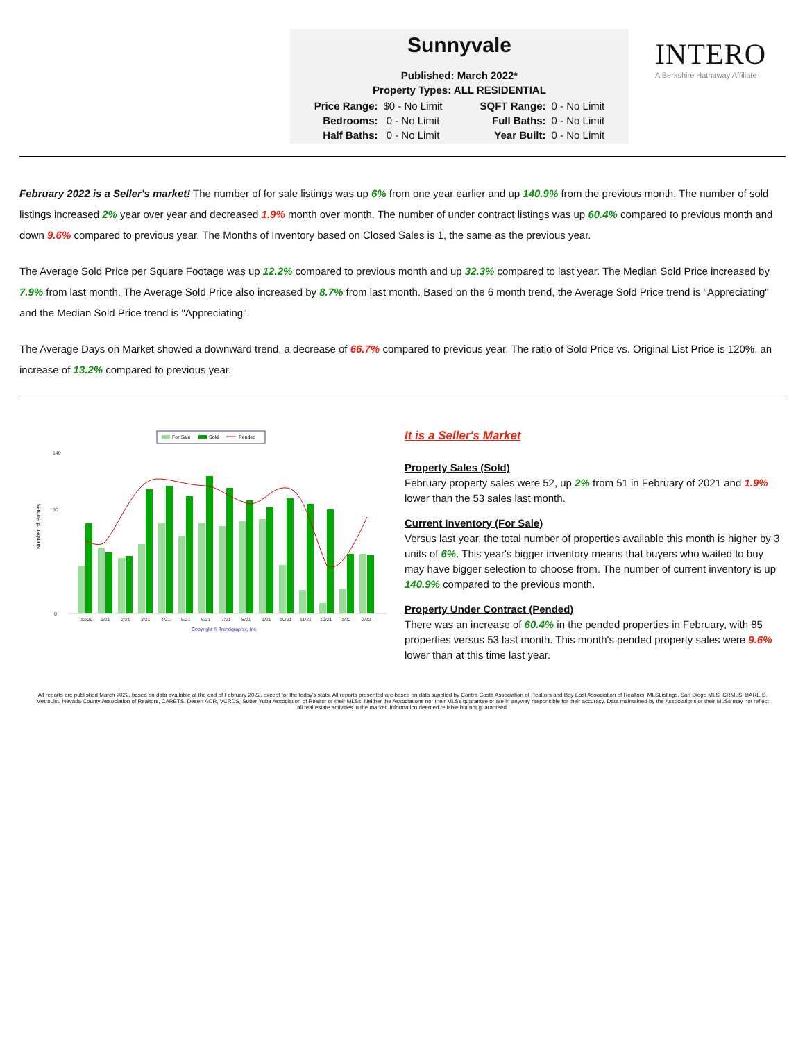Sunnyvale
Published: March 2022*
Property Types: ALL RESIDENTIAL
| Price Range: | $0 - No Limit | SQFT Range: | 0 - No Limit |
| Bedrooms: | 0 - No Limit | Full Baths: | 0 - No Limit |
| Half Baths: | 0 - No Limit | Year Built: | 0 - No Limit |
INTERO
A Berkshire Hathaway Affiliate
February 2022 is a Seller's market! The number of for sale listings was up 6% from one year earlier and up 140.9% from the previous month. The number of sold listings increased 2% year over year and decreased 1.9% month over month. The number of under contract listings was up 60.4% compared to previous month and down 9.6% compared to previous year. The Months of Inventory based on Closed Sales is 1, the same as the previous year.
The Average Sold Price per Square Footage was up 12.2% compared to previous month and up 32.3% compared to last year. The Median Sold Price increased by 7.9% from last month. The Average Sold Price also increased by 8.7% from last month. Based on the 6 month trend, the Average Sold Price trend is "Appreciating" and the Median Sold Price trend is "Appreciating".
The Average Days on Market showed a downward trend, a decrease of 66.7% compared to previous year. The ratio of Sold Price vs. Original List Price is 120%, an increase of 13.2% compared to previous year.
For Sale
Sold
Pended
Number of Homes
140
90
0
12/20
1/21
2/21
3/21
4/21
5/21
6/21
7/21
8/21
9/21
10/21
11/21
12/21
1/22
2/22
Copyright ® Trendgraphix, Inc.
It is a Seller's Market
Property Sales (Sold)
February property sales were 52, up 2% from 51 in February of 2021 and 1.9% lower than the 53 sales last month.
Current Inventory (For Sale)
Versus last year, the total number of properties available this month is higher by 3 units of 6%. This year's bigger inventory means that buyers who waited to buy may have bigger selection to choose from. The number of current inventory is up 140.9% compared to the previous month.
Property Under Contract (Pended)
There was an increase of 60.4% in the pended properties in February, with 85 properties versus 53 last month. This month's pended property sales were 9.6% lower than at this time last year.
All reports are published March 2022, based on data available at the end of February 2022, except for the today's stats. All reports presented are based on data supplied by Contra Costa Association of Realtors and Bay East Association of Realtors, MLSListings, San Diego MLS, CRMLS, BAREIS, MetroList, Nevada County Association of Realtors, CARETS, Desert AOR, VCRDS, Sutter Yuba Association of Realtor or their MLSs. Neither the Associations nor their MLSs guarantee or are in anyway responsible for their accuracy. Data maintained by the Associations or their MLSs may not reflect all real estate activities in the market. Information deemed reliable but not guaranteed.